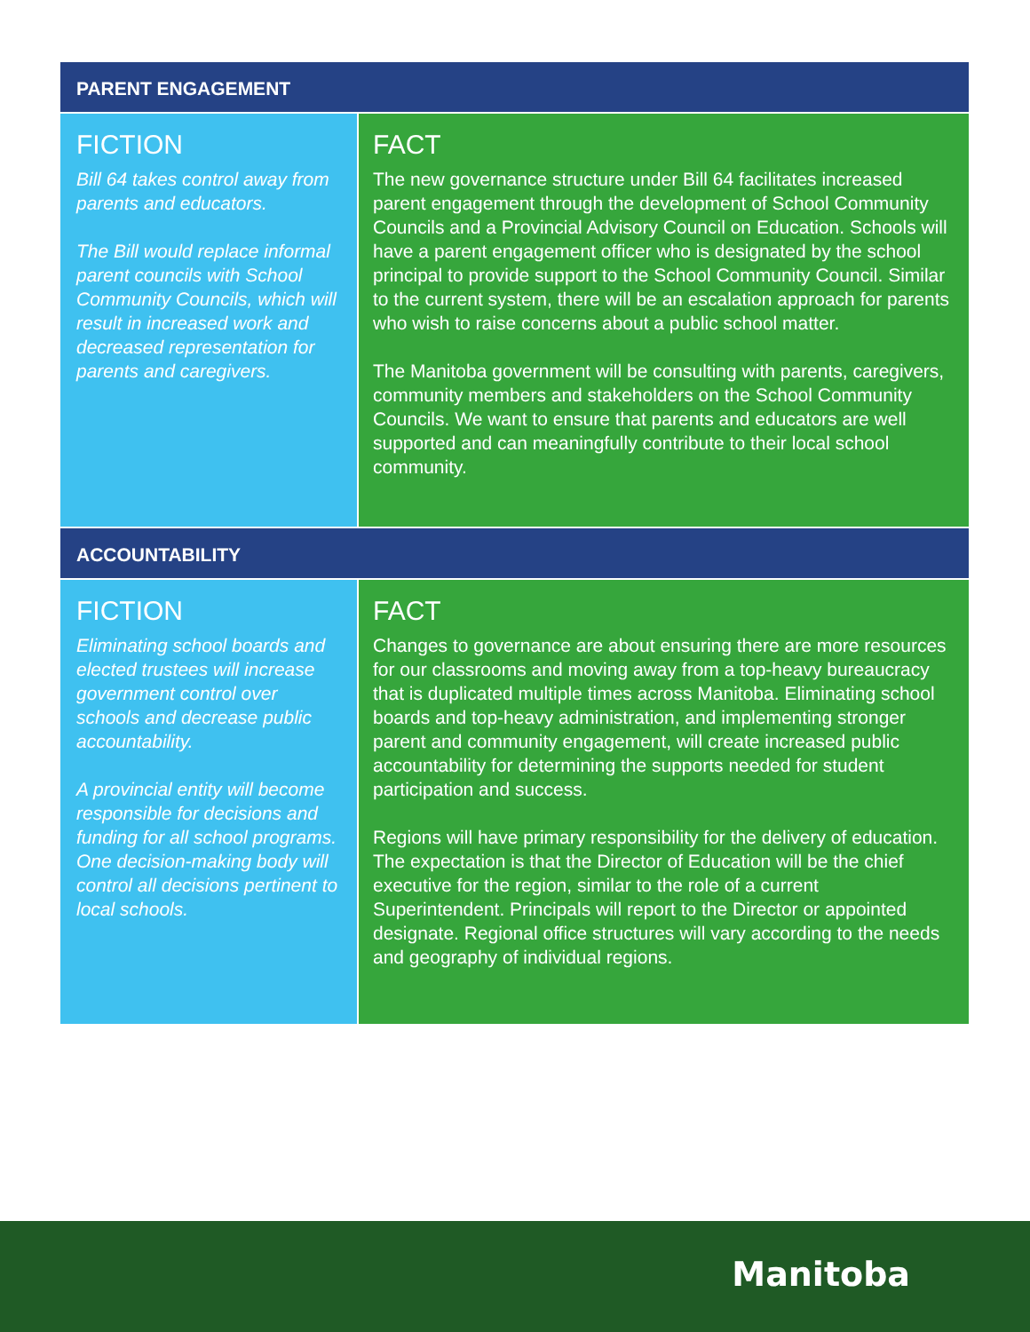PARENT ENGAGEMENT
FICTION
Bill 64 takes control away from parents and educators.
The Bill would replace informal parent councils with School Community Councils, which will result in increased work and decreased representation for parents and caregivers.
FACT
The new governance structure under Bill 64 facilitates increased parent engagement through the development of School Community Councils and a Provincial Advisory Council on Education. Schools will have a parent engagement officer who is designated by the school principal to provide support to the School Community Council. Similar to the current system, there will be an escalation approach for parents who wish to raise concerns about a public school matter.
The Manitoba government will be consulting with parents, caregivers, community members and stakeholders on the School Community Councils. We want to ensure that parents and educators are well supported and can meaningfully contribute to their local school community.
ACCOUNTABILITY
FICTION
Eliminating school boards and elected trustees will increase government control over schools and decrease public accountability.
A provincial entity will become responsible for decisions and funding for all school programs. One decision-making body will control all decisions pertinent to local schools.
FACT
Changes to governance are about ensuring there are more resources for our classrooms and moving away from a top-heavy bureaucracy that is duplicated multiple times across Manitoba. Eliminating school boards and top-heavy administration, and implementing stronger parent and community engagement, will create increased public accountability for determining the supports needed for student participation and success.
Regions will have primary responsibility for the delivery of education. The expectation is that the Director of Education will be the chief executive for the region, similar to the role of a current Superintendent. Principals will report to the Director or appointed designate. Regional office structures will vary according to the needs and geography of individual regions.
Manitoba